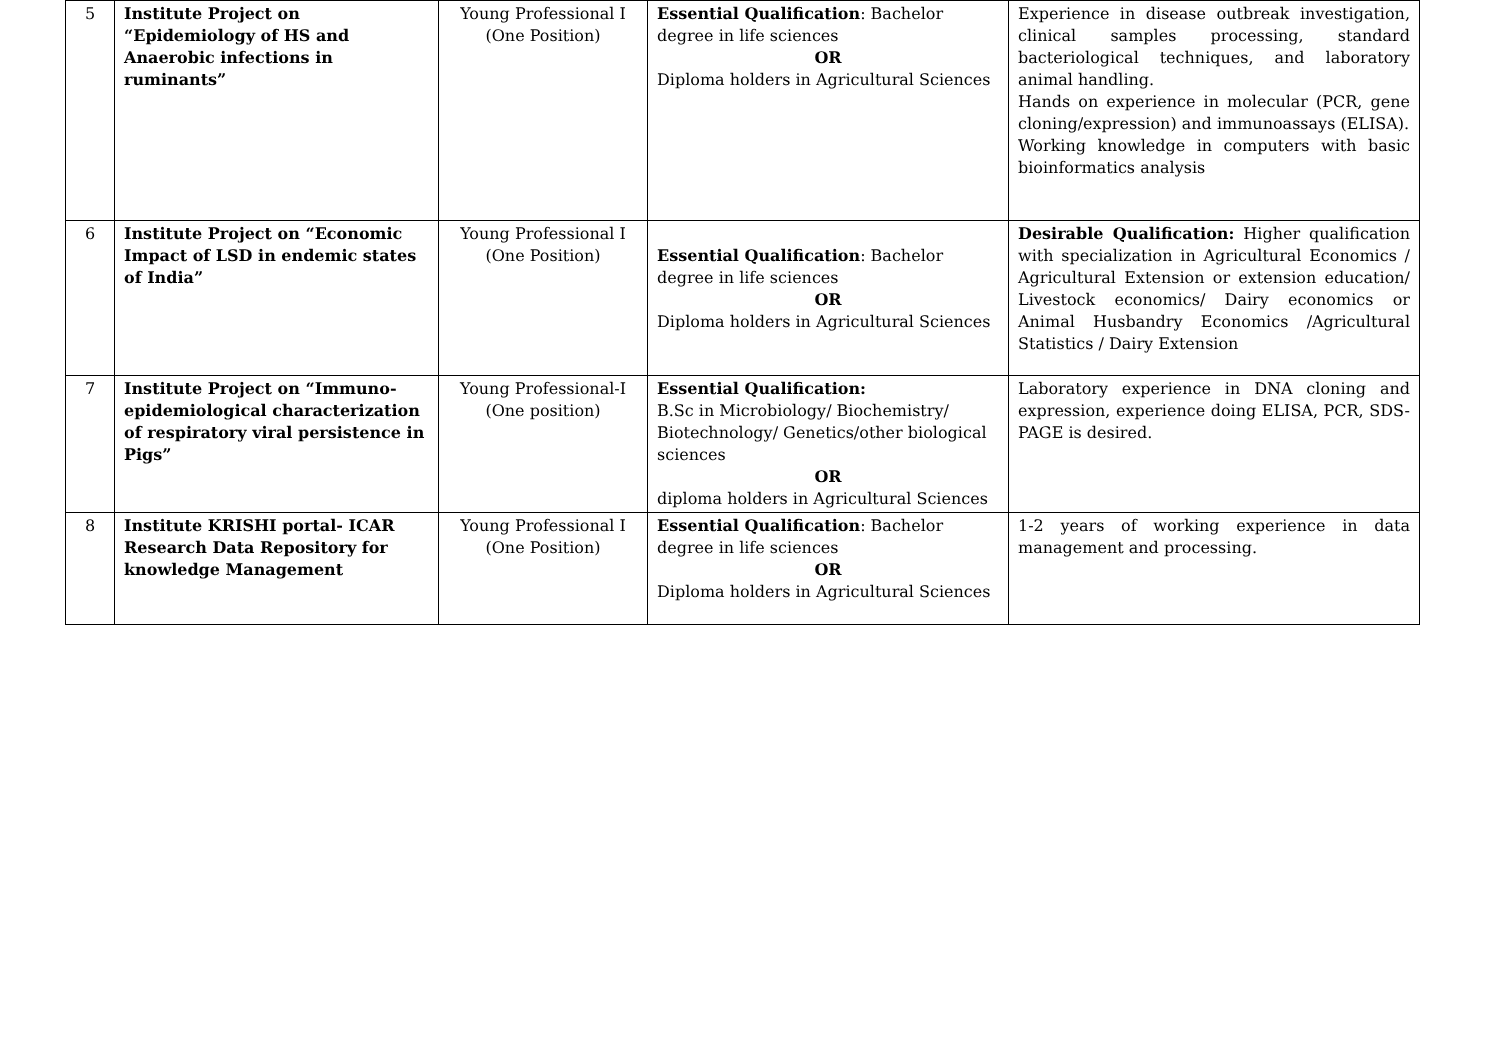| 5 | Institute Project on “Epidemiology of HS and Anaerobic infections in ruminants” | Young Professional I (One Position) | Essential Qualification : Bachelor degree in life sciences OR Diploma holders in Agricultural Sciences | Experience in disease outbreak investigation, clinical samples processing, standard bacteriological techniques, and laboratory animal handling. Hands on experience in molecular (PCR, gene cloning/expression) and immunoassays (ELISA). Working knowledge in computers with basic bioinformatics analysis |
| 6 | Institute Project on “Economic Impact of LSD in endemic states of India” | Young Professional I (One Position) | Essential Qualification : Bachelor degree in life sciences OR Diploma holders in Agricultural Sciences | Desirable Qualification: Higher qualification with specialization in Agricultural Economics / Agricultural Extension or extension education/ Livestock economics/ Dairy economics or Animal Husbandry Economics /Agricultural Statistics / Dairy Extension |
| 7 | Institute Project on “Immuno-epidemiological characterization of respiratory viral persistence in Pigs” | Young Professional-I (One position) | Essential Qualification: B.Sc in Microbiology/ Biochemistry/ Biotechnology/ Genetics/other biological sciences OR diploma holders in Agricultural Sciences | Laboratory experience in DNA cloning and expression, experience doing ELISA, PCR, SDS-PAGE is desired. |
| 8 | Institute KRISHI portal- ICAR Research Data Repository for knowledge Management | Young Professional I (One Position) | Essential Qualification : Bachelor degree in life sciences OR Diploma holders in Agricultural Sciences | 1-2 years of working experience in data management and processing. |